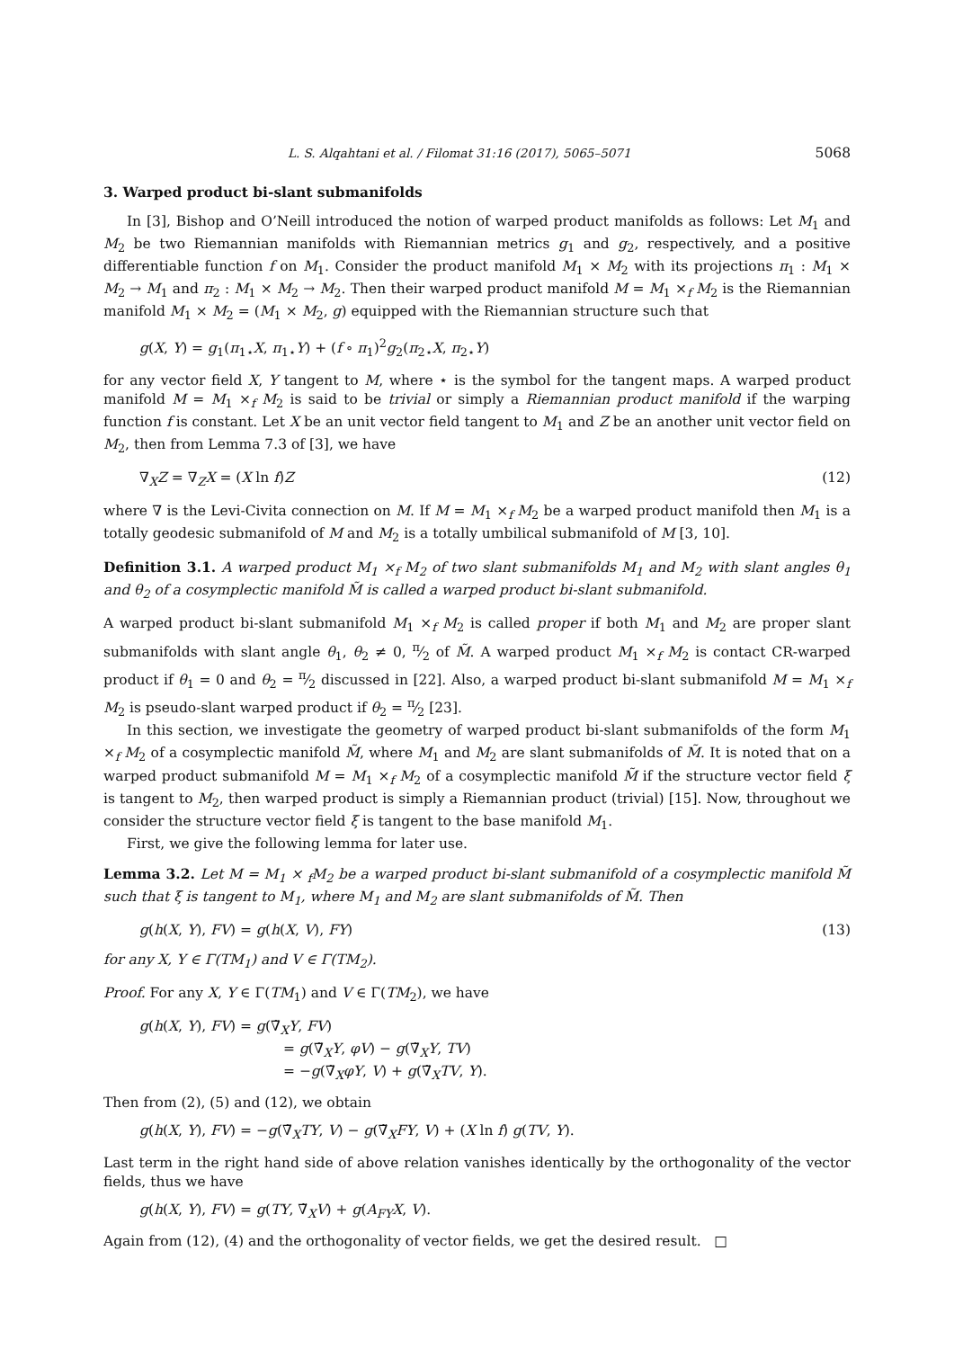L. S. Alqahtani et al. / Filomat 31:16 (2017), 5065–5071 5068
3. Warped product bi-slant submanifolds
In [3], Bishop and O’Neill introduced the notion of warped product manifolds as follows: Let M<sub>1</sub> and M<sub>2</sub> be two Riemannian manifolds with Riemannian metrics g<sub>1</sub> and g<sub>2</sub>, respectively, and a positive differentiable function f on M<sub>1</sub>. Consider the product manifold M<sub>1</sub> × M<sub>2</sub> with its projections π<sub>1</sub> : M<sub>1</sub> × M<sub>2</sub> → M<sub>1</sub> and π<sub>2</sub> : M<sub>1</sub> × M<sub>2</sub> → M<sub>2</sub>. Then their warped product manifold M = M<sub>1</sub> ×<sub>f</sub> M<sub>2</sub> is the Riemannian manifold M<sub>1</sub> × M<sub>2</sub> = (M<sub>1</sub> × M<sub>2</sub>, g) equipped with the Riemannian structure such that
g(X, Y) = g<sub>1</sub>(π<sub>1⋆</sub>X, π<sub>1⋆</sub>Y) + (f ∘ π<sub>1</sub>)<sup>2</sup>g<sub>2</sub>(π<sub>2⋆</sub>X, π<sub>2⋆</sub>Y)
for any vector field X, Y tangent to M, where ⋆ is the symbol for the tangent maps. A warped product manifold M = M<sub>1</sub> ×<sub>f</sub> M<sub>2</sub> is said to be trivial or simply a Riemannian product manifold if the warping function f is constant. Let X be an unit vector field tangent to M<sub>1</sub> and Z be an another unit vector field on M<sub>2</sub>, then from Lemma 7.3 of [3], we have
∇<sub>X</sub>Z = ∇<sub>Z</sub>X = (X ln f)Z (12)
where ∇ is the Levi-Civita connection on M. If M = M<sub>1</sub> ×<sub>f</sub> M<sub>2</sub> be a warped product manifold then M<sub>1</sub> is a totally geodesic submanifold of M and M<sub>2</sub> is a totally umbilical submanifold of M [3, 10].
Definition 3.1. A warped product M<sub>1</sub> ×<sub>f</sub> M<sub>2</sub> of two slant submanifolds M<sub>1</sub> and M<sub>2</sub> with slant angles θ<sub>1</sub> and θ<sub>2</sub> of a cosymplectic manifold M̃ is called a warped product bi-slant submanifold.
A warped product bi-slant submanifold M<sub>1</sub> ×<sub>f</sub> M<sub>2</sub> is called proper if both M<sub>1</sub> and M<sub>2</sub> are proper slant submanifolds with slant angle θ<sub>1</sub>, θ<sub>2</sub> ≠ 0, π⁄2 of M̃. A warped product M<sub>1</sub> ×<sub>f</sub> M<sub>2</sub> is contact CR-warped product if θ<sub>1</sub> = 0 and θ<sub>2</sub> = π⁄2 discussed in [22]. Also, a warped product bi-slant submanifold M = M<sub>1</sub> ×<sub>f</sub> M<sub>2</sub> is pseudo-slant warped product if θ<sub>2</sub> = π⁄2 [23].
In this section, we investigate the geometry of warped product bi-slant submanifolds of the form M<sub>1</sub> ×<sub>f</sub> M<sub>2</sub> of a cosymplectic manifold M̃, where M<sub>1</sub> and M<sub>2</sub> are slant submanifolds of M̃. It is noted that on a warped product submanifold M = M<sub>1</sub> ×<sub>f</sub> M<sub>2</sub> of a cosymplectic manifold M̃ if the structure vector field ξ is tangent to M<sub>2</sub>, then warped product is simply a Riemannian product (trivial) [15]. Now, throughout we consider the structure vector field ξ is tangent to the base manifold M<sub>1</sub>.
First, we give the following lemma for later use.
Lemma 3.2. Let M = M<sub>1</sub> × <sub>f</sub>M<sub>2</sub> be a warped product bi-slant submanifold of a cosymplectic manifold M̃ such that ξ is tangent to M<sub>1</sub>, where M<sub>1</sub> and M<sub>2</sub> are slant submanifolds of M̃. Then
g(h(X, Y), FV) = g(h(X, V), FY) (13)
for any X, Y ∈ Γ(TM<sub>1</sub>) and V ∈ Γ(TM<sub>2</sub>).
Proof. For any X, Y ∈ Γ(TM<sub>1</sub>) and V ∈ Γ(TM<sub>2</sub>), we have
g(h(X, Y), FV) = g(∇̃<sub>X</sub>Y, FV)
= g(∇̃<sub>X</sub>Y, φV) − g(∇̃<sub>X</sub>Y, TV)
= −g(∇̃<sub>X</sub>φY, V) + g(∇̃<sub>X</sub>TV, Y).
Then from (2), (5) and (12), we obtain
g(h(X, Y), FV) = −g(∇̃<sub>X</sub>TY, V) − g(∇̃<sub>X</sub>FY, V) + (X ln f) g(TV, Y).
Last term in the right hand side of above relation vanishes identically by the orthogonality of the vector fields, thus we have
g(h(X, Y), FV) = g(TY, ∇̃<sub>X</sub>V) + g(A<sub>FY</sub>X, V).
Again from (12), (4) and the orthogonality of vector fields, we get the desired result. □